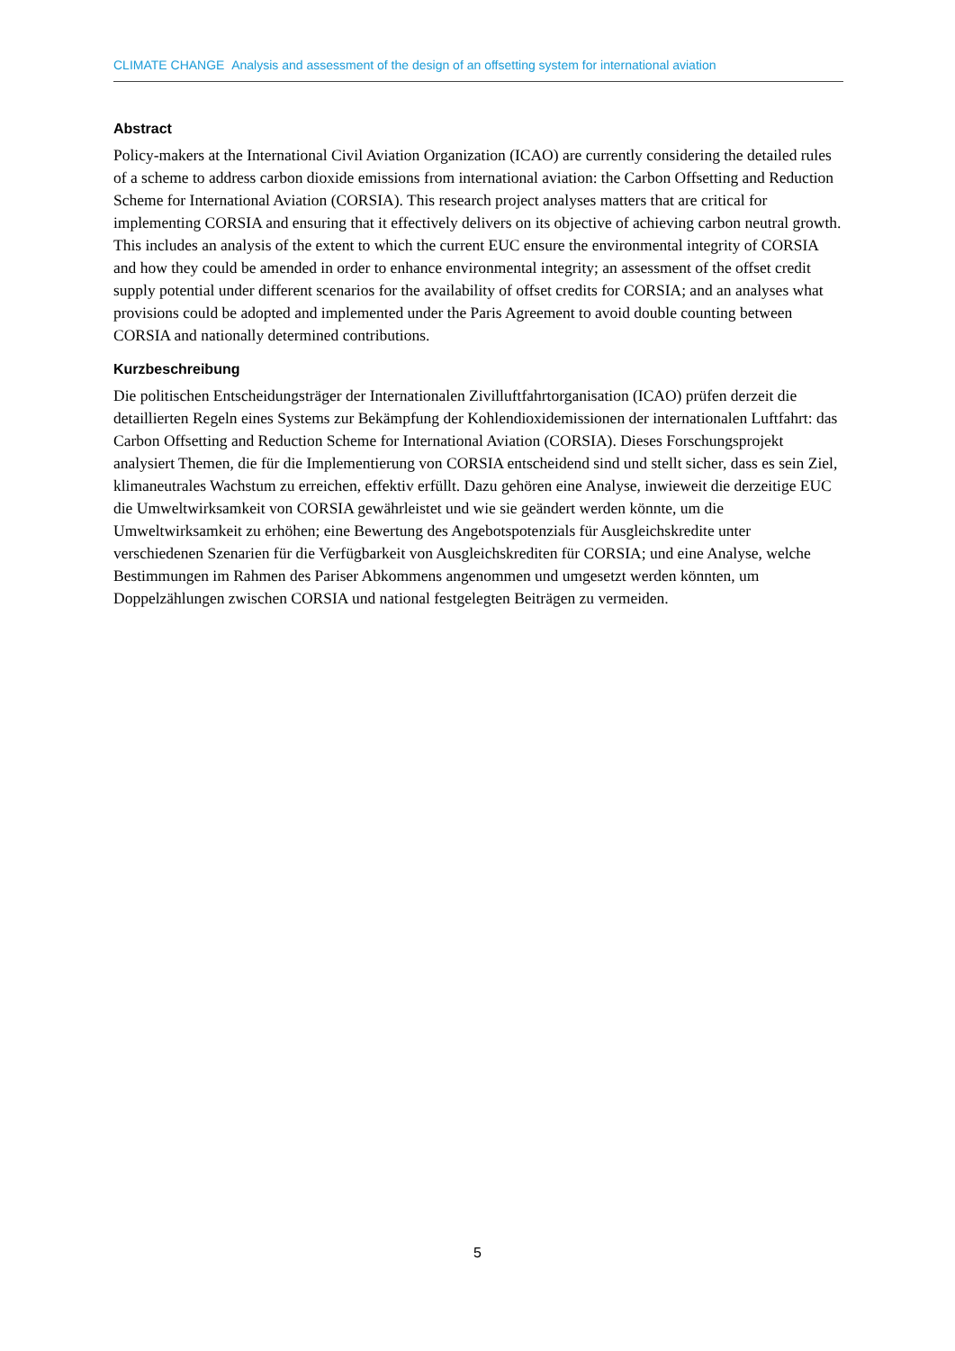CLIMATE CHANGE Analysis and assessment of the design of an offsetting system for international aviation
Abstract
Policy-makers at the International Civil Aviation Organization (ICAO) are currently considering the detailed rules of a scheme to address carbon dioxide emissions from international aviation: the Carbon Offsetting and Reduction Scheme for International Aviation (CORSIA). This research project analyses matters that are critical for implementing CORSIA and ensuring that it effectively delivers on its objective of achieving carbon neutral growth. This includes an analysis of the extent to which the current EUC ensure the environmental integrity of CORSIA and how they could be amended in order to enhance environmental integrity; an assessment of the offset credit supply potential under different scenarios for the availability of offset credits for CORSIA; and an analyses what provisions could be adopted and implemented under the Paris Agreement to avoid double counting between CORSIA and nationally determined contributions.
Kurzbeschreibung
Die politischen Entscheidungsträger der Internationalen Zivilluftfahrtorganisation (ICAO) prüfen derzeit die detaillierten Regeln eines Systems zur Bekämpfung der Kohlendioxidemissionen der internationalen Luftfahrt: das Carbon Offsetting and Reduction Scheme for International Aviation (CORSIA). Dieses Forschungsprojekt analysiert Themen, die für die Implementierung von CORSIA entscheidend sind und stellt sicher, dass es sein Ziel, klimaneutrales Wachstum zu erreichen, effektiv erfüllt. Dazu gehören eine Analyse, inwieweit die derzeitige EUC die Umweltwirksamkeit von CORSIA gewährleistet und wie sie geändert werden könnte, um die Umweltwirksamkeit zu erhöhen; eine Bewertung des Angebotspotenzials für Ausgleichskredite unter verschiedenen Szenarien für die Verfügbarkeit von Ausgleichskrediten für CORSIA; und eine Analyse, welche Bestimmungen im Rahmen des Pariser Abkommens angenommen und umgesetzt werden könnten, um Doppelzählungen zwischen CORSIA und national festgelegten Beiträgen zu vermeiden.
5